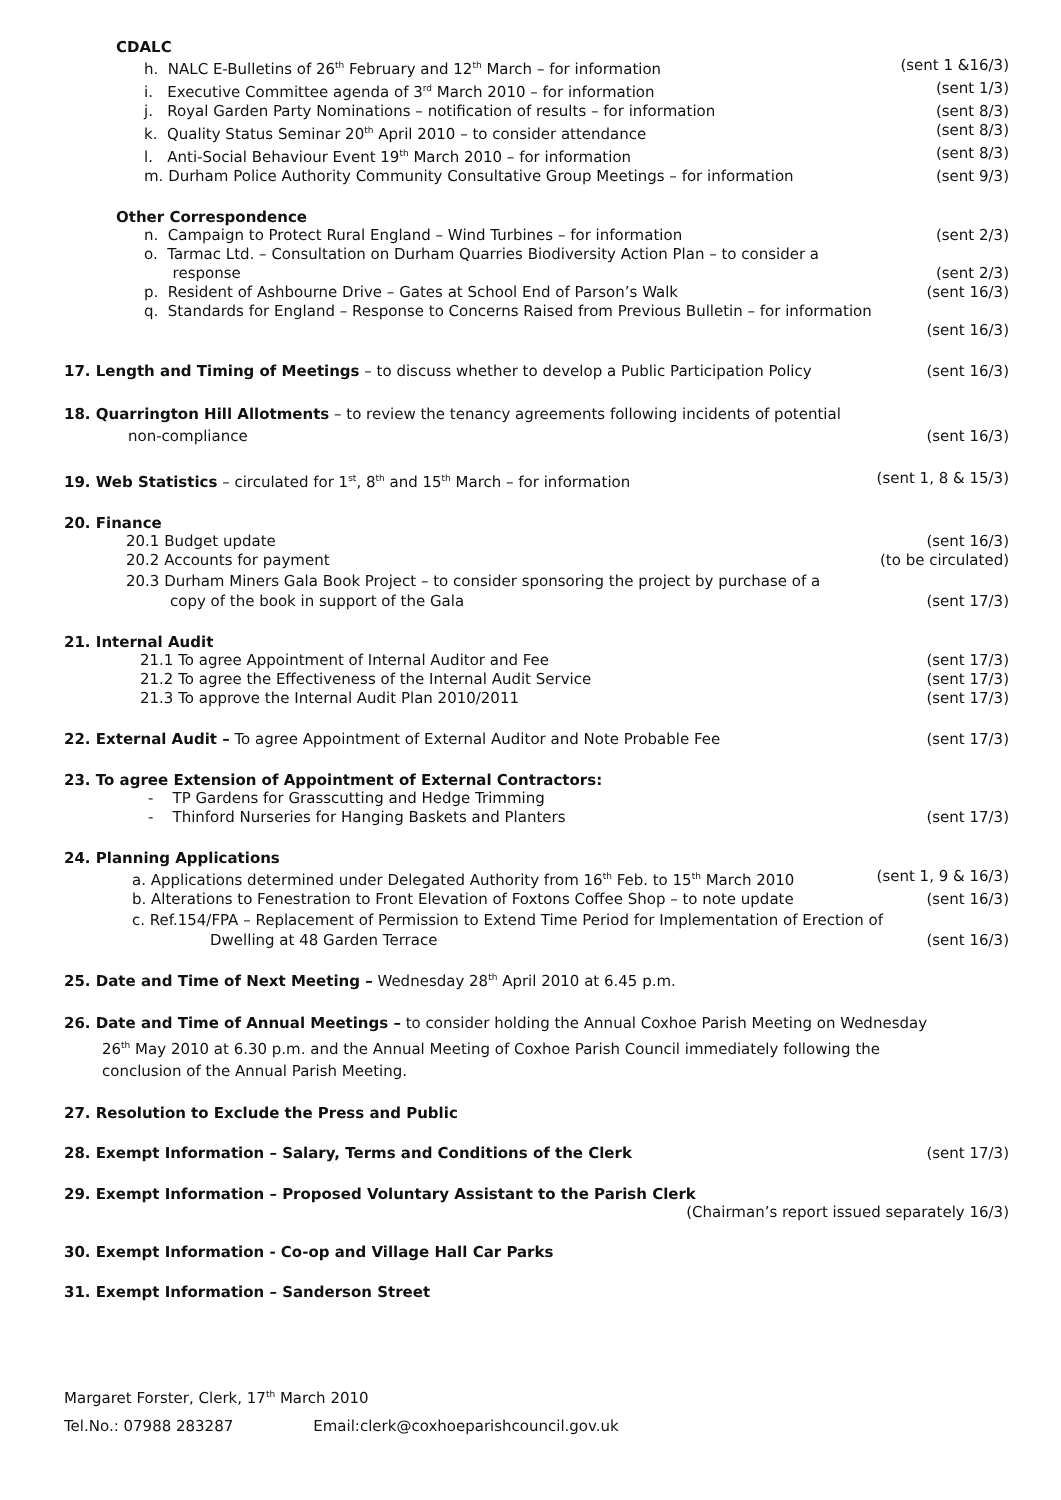CDALC
h. NALC E-Bulletins of 26<sup>th</sup> February and 12<sup>th</sup> March – for information (sent 1 &16/3)
i. Executive Committee agenda of 3<sup>rd</sup> March 2010 – for information (sent 1/3)
j. Royal Garden Party Nominations – notification of results – for information (sent 8/3)
k. Quality Status Seminar 20<sup>th</sup> April 2010 – to consider attendance (sent 8/3)
l. Anti-Social Behaviour Event 19<sup>th</sup> March 2010 – for information (sent 8/3)
m. Durham Police Authority Community Consultative Group Meetings – for information (sent 9/3)
Other Correspondence
n. Campaign to Protect Rural England – Wind Turbines – for information (sent 2/3)
o. Tarmac Ltd. – Consultation on Durham Quarries Biodiversity Action Plan – to consider a
response (sent 2/3)
p. Resident of Ashbourne Drive – Gates at School End of Parson’s Walk (sent 16/3)
q. Standards for England – Response to Concerns Raised from Previous Bulletin – for information
(sent 16/3)
17. Length and Timing of Meetings – to discuss whether to develop a Public Participation Policy (sent 16/3)
18. Quarrington Hill Allotments – to review the tenancy agreements following incidents of potential
non-compliance (sent 16/3)
19. Web Statistics – circulated for 1<sup>st</sup>, 8<sup>th</sup> and 15<sup>th</sup> March – for information (sent 1, 8 & 15/3)
20. Finance
20.1 Budget update (sent 16/3)
20.2 Accounts for payment (to be circulated)
20.3 Durham Miners Gala Book Project – to consider sponsoring the project by purchase of a
copy of the book in support of the Gala (sent 17/3)
21. Internal Audit
21.1 To agree Appointment of Internal Auditor and Fee (sent 17/3)
21.2 To agree the Effectiveness of the Internal Audit Service (sent 17/3)
21.3 To approve the Internal Audit Plan 2010/2011 (sent 17/3)
22. External Audit – To agree Appointment of External Auditor and Note Probable Fee (sent 17/3)
23. To agree Extension of Appointment of External Contractors:
- TP Gardens for Grasscutting and Hedge Trimming
- Thinford Nurseries for Hanging Baskets and Planters (sent 17/3)
24. Planning Applications
a. Applications determined under Delegated Authority from 16<sup>th</sup> Feb. to 15<sup>th</sup> March 2010 (sent 1, 9 & 16/3)
b. Alterations to Fenestration to Front Elevation of Foxtons Coffee Shop – to note update (sent 16/3)
c. Ref.154/FPA – Replacement of Permission to Extend Time Period for Implementation of Erection of
Dwelling at 48 Garden Terrace (sent 16/3)
25. Date and Time of Next Meeting – Wednesday 28<sup>th</sup> April 2010 at 6.45 p.m.
26. Date and Time of Annual Meetings – to consider holding the Annual Coxhoe Parish Meeting on Wednesday
26<sup>th</sup> May 2010 at 6.30 p.m. and the Annual Meeting of Coxhoe Parish Council immediately following the
conclusion of the Annual Parish Meeting.
27. Resolution to Exclude the Press and Public
28. Exempt Information – Salary, Terms and Conditions of the Clerk (sent 17/3)
29. Exempt Information – Proposed Voluntary Assistant to the Parish Clerk
(Chairman’s report issued separately 16/3)
30. Exempt Information - Co-op and Village Hall Car Parks
31. Exempt Information – Sanderson Street
Margaret Forster, Clerk, 17<sup>th</sup> March 2010
Tel.No.: 07988 283287 Email:clerk@coxhoeparishcouncil.gov.uk